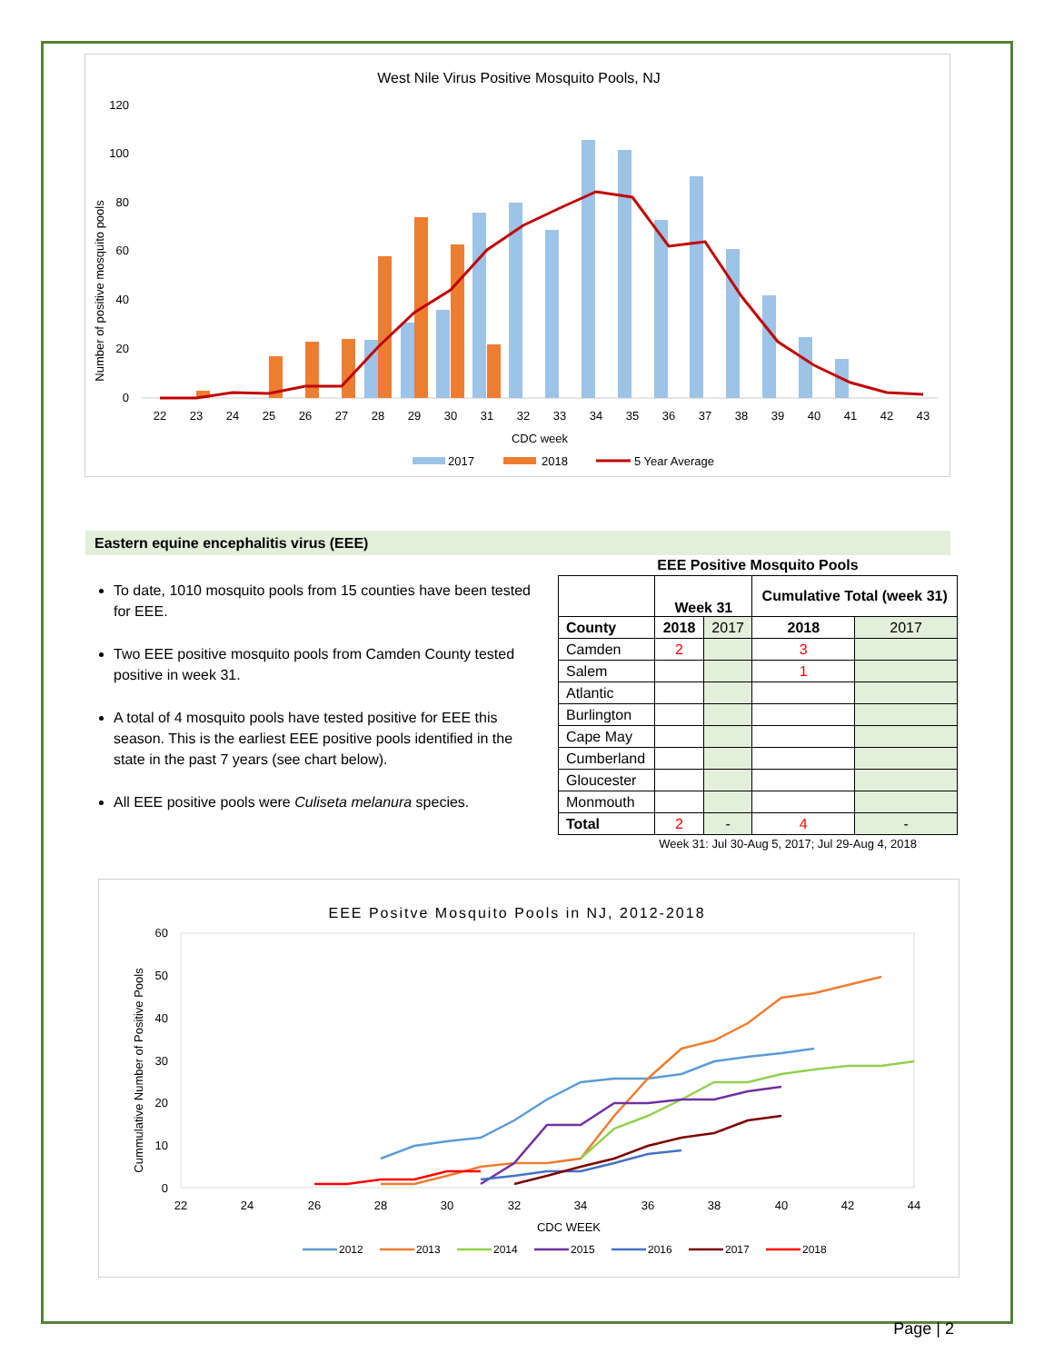West Nile Virus Positive Mosquito Pools, NJ
Number of positive mosquito pools
0
20
40
60
80
100
120
22
23
24
25
26
27
28
29
30
31
32
33
34
35
36
37
38
39
40
41
42
43
CDC week
2017
2018
5 Year Average
Eastern equine encephalitis virus (EEE)
To date, 1010 mosquito pools from 15 counties have been tested for EEE.
Two EEE positive mosquito pools from Camden County tested positive in week 31.
A total of 4 mosquito pools have tested positive for EEE this season. This is the earliest EEE positive pools identified in the state in the past 7 years (see chart below).
All EEE positive pools were Culiseta melanura species.
EEE Positive Mosquito Pools
| | Week 31 | | Cumulative Total (week 31) | |
| County | 2018 | 2017 | 2018 | 2017 |
| Camden | 2 | | 3 | |
| Salem | | | 1 | |
| Atlantic | | | | |
| Burlington | | | | |
| Cape May | | | | |
| Cumberland | | | | |
| Gloucester | | | | |
| Monmouth | | | | |
| Total | 2 | - | 4 | - |
Week 31: Jul 30-Aug 5, 2017; Jul 29-Aug 4, 2018
EEE Positve Mosquito Pools in NJ, 2012-2018
Cummulative Number of Positive Pools
0
10
20
30
40
50
60
22
24
26
28
30
32
34
36
38
40
42
44
CDC WEEK
2012
2013
2014
2015
2016
2017
2018
Page | 2